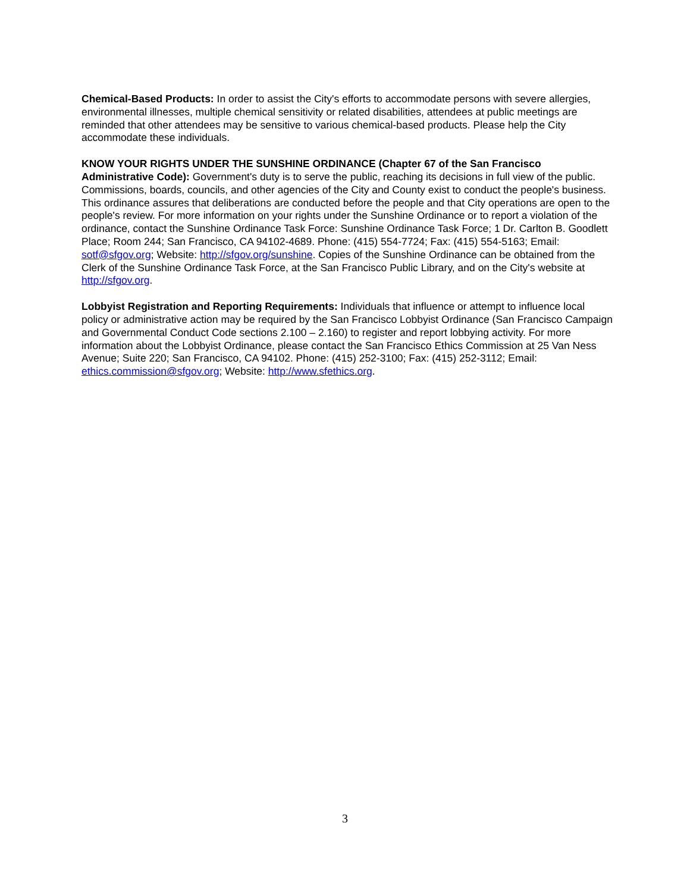Chemical-Based Products: In order to assist the City's efforts to accommodate persons with severe allergies, environmental illnesses, multiple chemical sensitivity or related disabilities, attendees at public meetings are reminded that other attendees may be sensitive to various chemical-based products. Please help the City accommodate these individuals.
KNOW YOUR RIGHTS UNDER THE SUNSHINE ORDINANCE (Chapter 67 of the San Francisco Administrative Code): Government's duty is to serve the public, reaching its decisions in full view of the public. Commissions, boards, councils, and other agencies of the City and County exist to conduct the people's business. This ordinance assures that deliberations are conducted before the people and that City operations are open to the people's review. For more information on your rights under the Sunshine Ordinance or to report a violation of the ordinance, contact the Sunshine Ordinance Task Force: Sunshine Ordinance Task Force; 1 Dr. Carlton B. Goodlett Place; Room 244; San Francisco, CA 94102-4689. Phone: (415) 554-7724; Fax: (415) 554-5163; Email: sotf@sfgov.org; Website: http://sfgov.org/sunshine. Copies of the Sunshine Ordinance can be obtained from the Clerk of the Sunshine Ordinance Task Force, at the San Francisco Public Library, and on the City's website at http://sfgov.org.
Lobbyist Registration and Reporting Requirements: Individuals that influence or attempt to influence local policy or administrative action may be required by the San Francisco Lobbyist Ordinance (San Francisco Campaign and Governmental Conduct Code sections 2.100 – 2.160) to register and report lobbying activity. For more information about the Lobbyist Ordinance, please contact the San Francisco Ethics Commission at 25 Van Ness Avenue; Suite 220; San Francisco, CA 94102. Phone: (415) 252-3100; Fax: (415) 252-3112; Email: ethics.commission@sfgov.org; Website: http://www.sfethics.org.
3